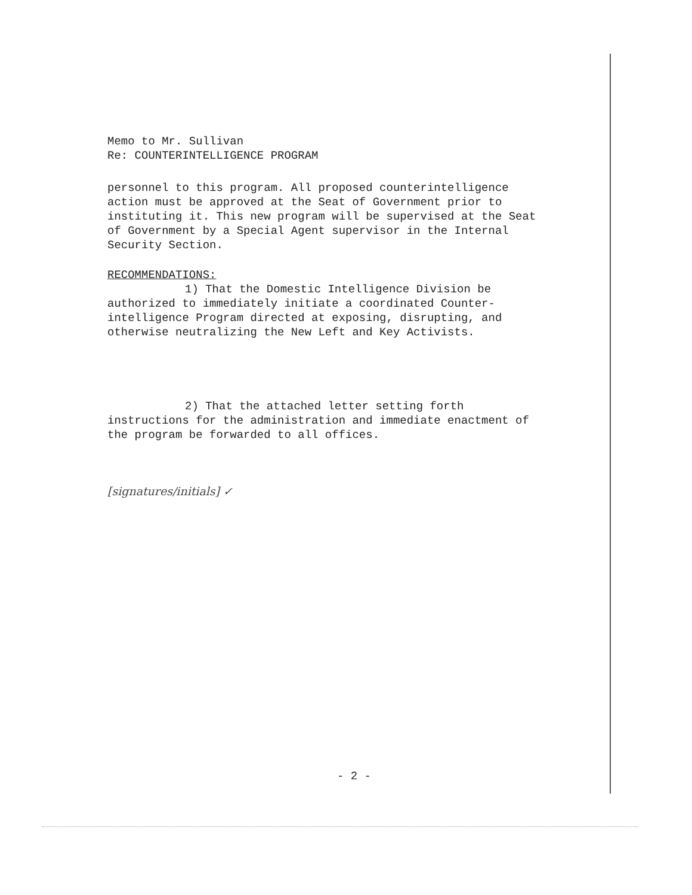Memo to Mr. Sullivan
Re: COUNTERINTELLIGENCE PROGRAM
personnel to this program. All proposed counterintelligence action must be approved at the Seat of Government prior to instituting it. This new program will be supervised at the Seat of Government by a Special Agent supervisor in the Internal Security Section.
RECOMMENDATIONS:
1) That the Domestic Intelligence Division be authorized to immediately initiate a coordinated Counter-intelligence Program directed at exposing, disrupting, and otherwise neutralizing the New Left and Key Activists.
2) That the attached letter setting forth instructions for the administration and immediate enactment of the program be forwarded to all offices.
[signatures/initials] ✓
- 2 -